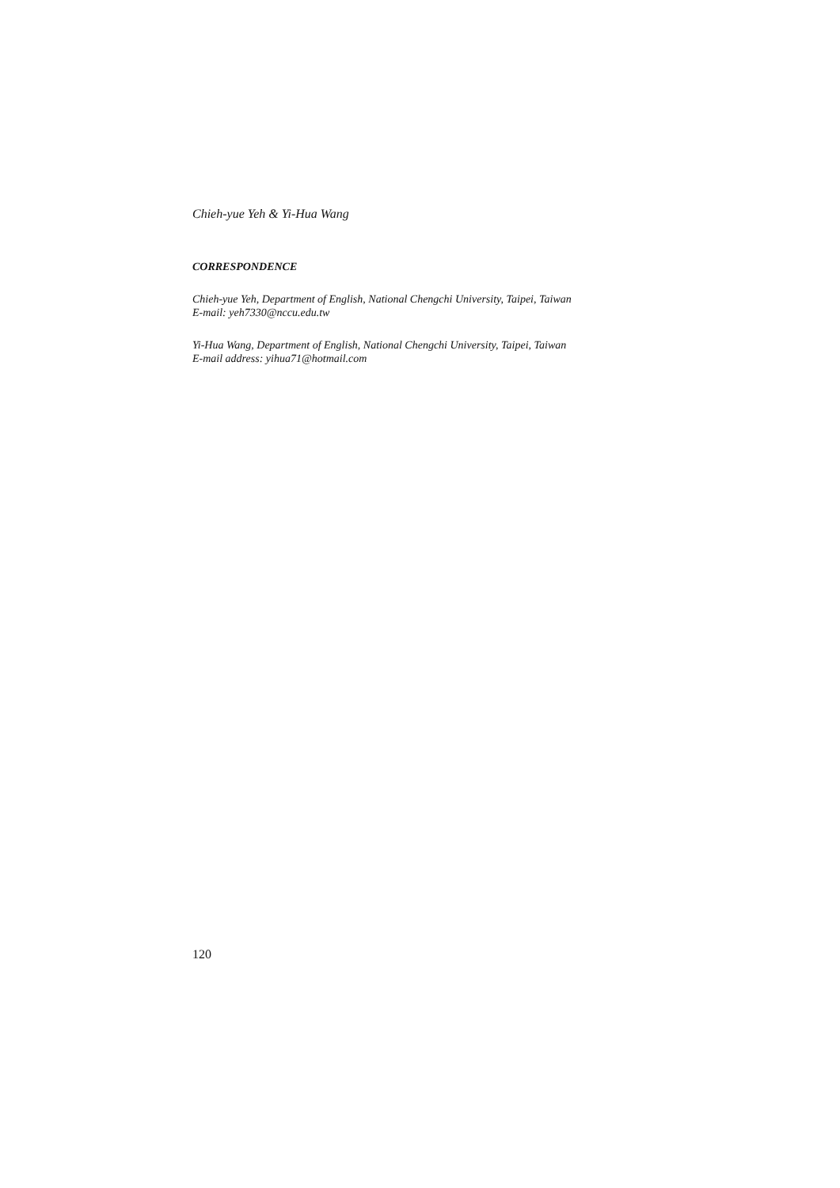Chieh-yue Yeh & Yi-Hua Wang
CORRESPONDENCE
Chieh-yue Yeh, Department of English, National Chengchi University, Taipei, Taiwan
E-mail: yeh7330@nccu.edu.tw
Yi-Hua Wang, Department of English, National Chengchi University, Taipei, Taiwan
E-mail address: yihua71@hotmail.com
120